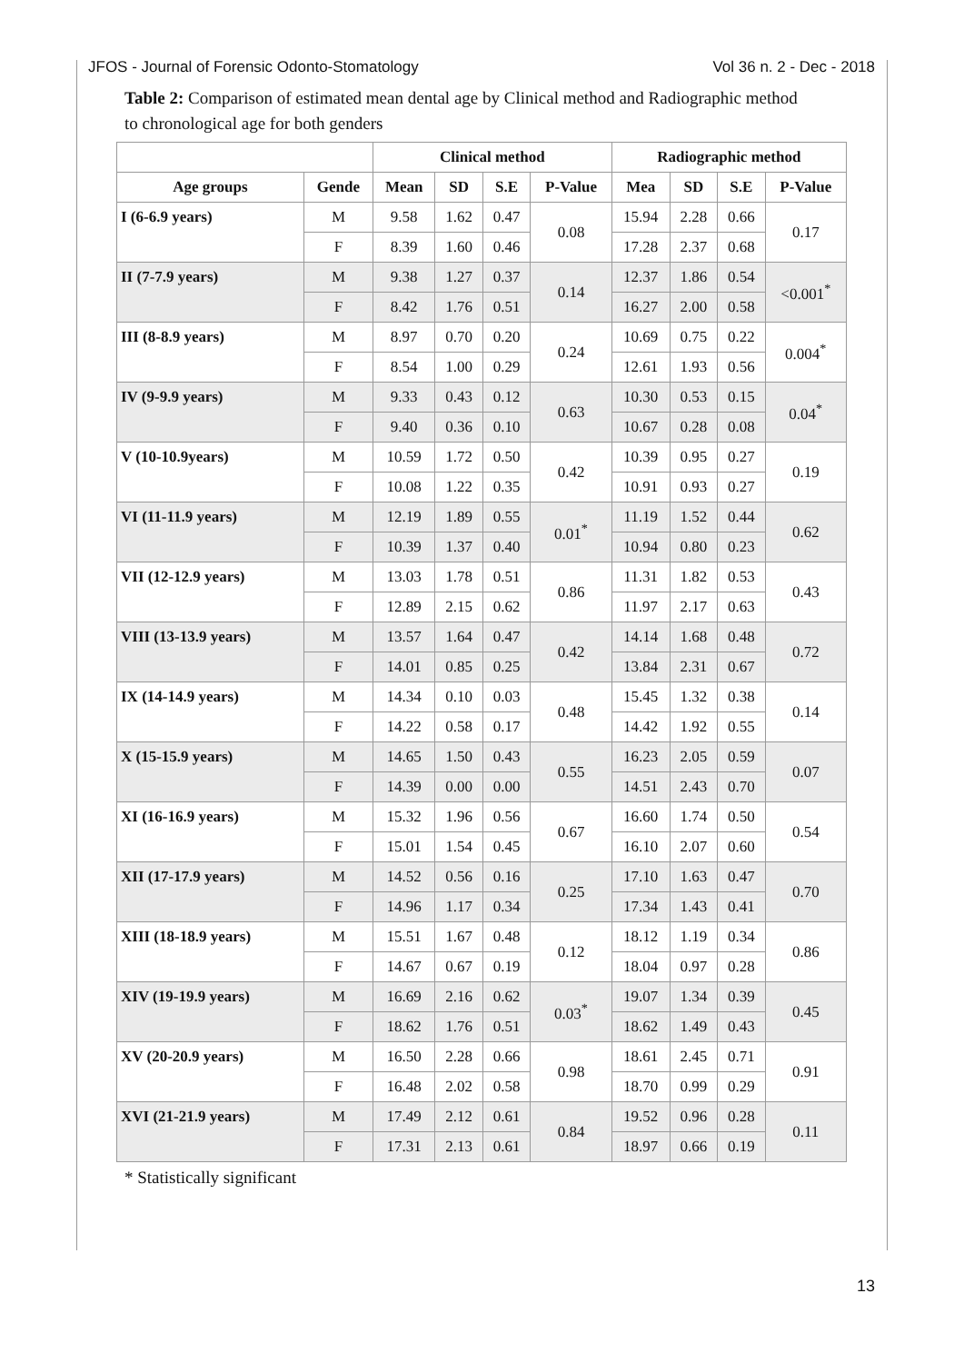JFOS - Journal of Forensic Odonto-Stomatology Vol 36 n. 2 - Dec - 2018
Table 2: Comparison of estimated mean dental age by Clinical method and Radiographic method to chronological age for both genders
| | | Clinical method | | | | Radiographic method | | | |
| --- | --- | --- | --- | --- | --- | --- | --- | --- | --- |
| Age groups | Gende | Mean | SD | S.E | P-Value | Mea | SD | S.E | P-Value |
| I (6-6.9 years) | M | 9.58 | 1.62 | 0.47 | 0.08 | 15.94 | 2.28 | 0.66 | 0.17 |
| | F | 8.39 | 1.60 | 0.46 | | 17.28 | 2.37 | 0.68 | |
| II (7-7.9 years) | M | 9.38 | 1.27 | 0.37 | 0.14 | 12.37 | 1.86 | 0.54 | <0.001<sup>*</sup> |
| | F | 8.42 | 1.76 | 0.51 | | 16.27 | 2.00 | 0.58 | |
| III (8-8.9 years) | M | 8.97 | 0.70 | 0.20 | 0.24 | 10.69 | 0.75 | 0.22 | 0.004<sup>*</sup> |
| | F | 8.54 | 1.00 | 0.29 | | 12.61 | 1.93 | 0.56 | |
| IV (9-9.9 years) | M | 9.33 | 0.43 | 0.12 | 0.63 | 10.30 | 0.53 | 0.15 | 0.04<sup>*</sup> |
| | F | 9.40 | 0.36 | 0.10 | | 10.67 | 0.28 | 0.08 | |
| V (10-10.9years) | M | 10.59 | 1.72 | 0.50 | 0.42 | 10.39 | 0.95 | 0.27 | 0.19 |
| | F | 10.08 | 1.22 | 0.35 | | 10.91 | 0.93 | 0.27 | |
| VI (11-11.9 years) | M | 12.19 | 1.89 | 0.55 | 0.01<sup>*</sup> | 11.19 | 1.52 | 0.44 | 0.62 |
| | F | 10.39 | 1.37 | 0.40 | | 10.94 | 0.80 | 0.23 | |
| VII (12-12.9 years) | M | 13.03 | 1.78 | 0.51 | 0.86 | 11.31 | 1.82 | 0.53 | 0.43 |
| | F | 12.89 | 2.15 | 0.62 | | 11.97 | 2.17 | 0.63 | |
| VIII (13-13.9 years) | M | 13.57 | 1.64 | 0.47 | 0.42 | 14.14 | 1.68 | 0.48 | 0.72 |
| | F | 14.01 | 0.85 | 0.25 | | 13.84 | 2.31 | 0.67 | |
| IX (14-14.9 years) | M | 14.34 | 0.10 | 0.03 | 0.48 | 15.45 | 1.32 | 0.38 | 0.14 |
| | F | 14.22 | 0.58 | 0.17 | | 14.42 | 1.92 | 0.55 | |
| X (15-15.9 years) | M | 14.65 | 1.50 | 0.43 | 0.55 | 16.23 | 2.05 | 0.59 | 0.07 |
| | F | 14.39 | 0.00 | 0.00 | | 14.51 | 2.43 | 0.70 | |
| XI (16-16.9 years) | M | 15.32 | 1.96 | 0.56 | 0.67 | 16.60 | 1.74 | 0.50 | 0.54 |
| | F | 15.01 | 1.54 | 0.45 | | 16.10 | 2.07 | 0.60 | |
| XII (17-17.9 years) | M | 14.52 | 0.56 | 0.16 | 0.25 | 17.10 | 1.63 | 0.47 | 0.70 |
| | F | 14.96 | 1.17 | 0.34 | | 17.34 | 1.43 | 0.41 | |
| XIII (18-18.9 years) | M | 15.51 | 1.67 | 0.48 | 0.12 | 18.12 | 1.19 | 0.34 | 0.86 |
| | F | 14.67 | 0.67 | 0.19 | | 18.04 | 0.97 | 0.28 | |
| XIV (19-19.9 years) | M | 16.69 | 2.16 | 0.62 | 0.03<sup>*</sup> | 19.07 | 1.34 | 0.39 | 0.45 |
| | F | 18.62 | 1.76 | 0.51 | | 18.62 | 1.49 | 0.43 | |
| XV (20-20.9 years) | M | 16.50 | 2.28 | 0.66 | 0.98 | 18.61 | 2.45 | 0.71 | 0.91 |
| | F | 16.48 | 2.02 | 0.58 | | 18.70 | 0.99 | 0.29 | |
| XVI (21-21.9 years) | M | 17.49 | 2.12 | 0.61 | 0.84 | 19.52 | 0.96 | 0.28 | 0.11 |
| | F | 17.31 | 2.13 | 0.61 | | 18.97 | 0.66 | 0.19 | |
* Statistically significant
13